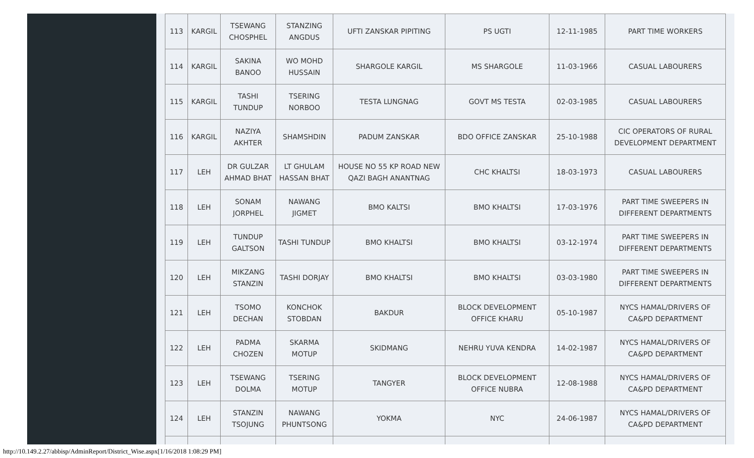| 113 | KARGIL | TSEWANG CHOSPHEL | STANZING ANGDUS | UFTI ZANSKAR PIPITING | PS UGTI | 12-11-1985 | PART TIME WORKERS |
| 114 | KARGIL | SAKINA BANOO | WO MOHD HUSSAIN | SHARGOLE KARGIL | MS SHARGOLE | 11-03-1966 | CASUAL LABOURERS |
| 115 | KARGIL | TASHI TUNDUP | TSERING NORBOO | TESTA LUNGNAG | GOVT MS TESTA | 02-03-1985 | CASUAL LABOURERS |
| 116 | KARGIL | NAZIYA AKHTER | SHAMSHDIN | PADUM ZANSKAR | BDO OFFICE ZANSKAR | 25-10-1988 | CIC OPERATORS OF RURAL DEVELOPMENT DEPARTMENT |
| 117 | LEH | DR GULZAR AHMAD BHAT | LT GHULAM HASSAN BHAT | HOUSE NO 55 KP ROAD NEW QAZI BAGH ANANTNAG | CHC KHALTSI | 18-03-1973 | CASUAL LABOURERS |
| 118 | LEH | SONAM JORPHEL | NAWANG JIGMET | BMO KALTSI | BMO KHALTSI | 17-03-1976 | PART TIME SWEEPERS IN DIFFERENT DEPARTMENTS |
| 119 | LEH | TUNDUP GALTSON | TASHI TUNDUP | BMO KHALTSI | BMO KHALTSI | 03-12-1974 | PART TIME SWEEPERS IN DIFFERENT DEPARTMENTS |
| 120 | LEH | MIKZANG STANZIN | TASHI DORJAY | BMO KHALTSI | BMO KHALTSI | 03-03-1980 | PART TIME SWEEPERS IN DIFFERENT DEPARTMENTS |
| 121 | LEH | TSOMO DECHAN | KONCHOK STOBDAN | BAKDUR | BLOCK DEVELOPMENT OFFICE KHARU | 05-10-1987 | NYCS HAMAL/DRIVERS OF CA&PD DEPARTMENT |
| 122 | LEH | PADMA CHOZEN | SKARMA MOTUP | SKIDMANG | NEHRU YUVA KENDRA | 14-02-1987 | NYCS HAMAL/DRIVERS OF CA&PD DEPARTMENT |
| 123 | LEH | TSEWANG DOLMA | TSERING MOTUP | TANGYER | BLOCK DEVELOPMENT OFFICE NUBRA | 12-08-1988 | NYCS HAMAL/DRIVERS OF CA&PD DEPARTMENT |
| 124 | LEH | STANZIN TSOJUNG | NAWANG PHUNTSONG | YOKMA | NYC | 24-06-1987 | NYCS HAMAL/DRIVERS OF CA&PD DEPARTMENT |
http://10.149.2.27/abbisp/AdminReport/District_Wise.aspx[1/16/2018 1:08:29 PM]